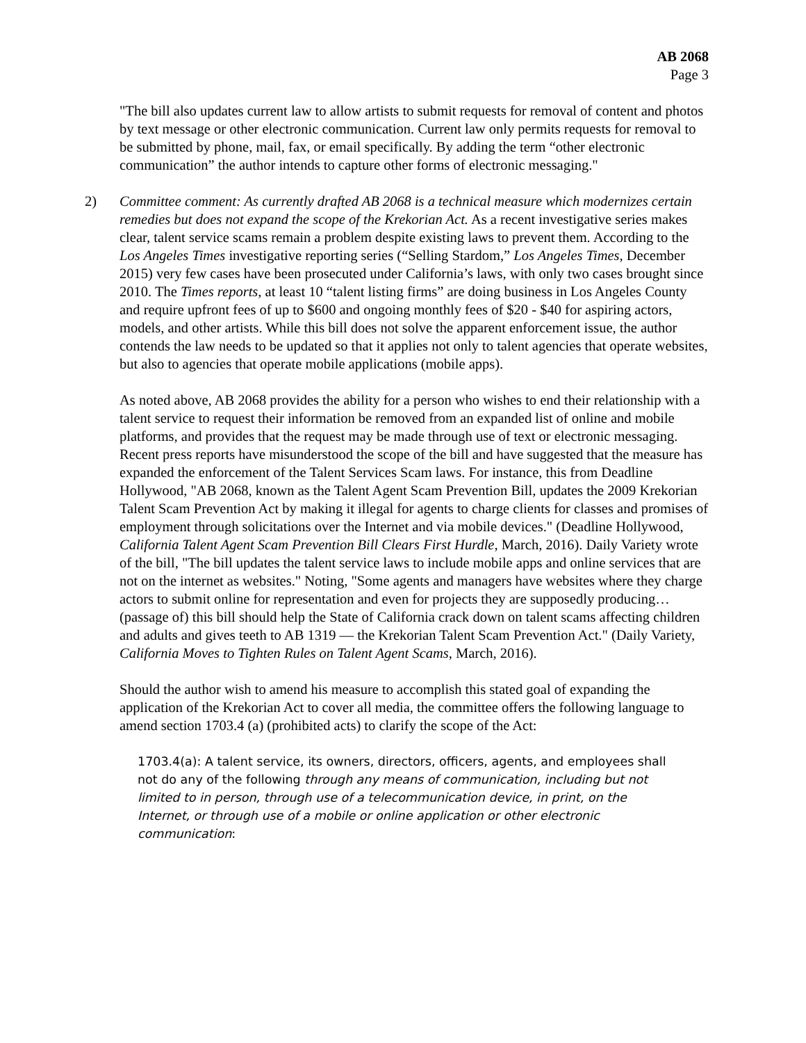AB 2068
Page 3
"The bill also updates current law to allow artists to submit requests for removal of content and photos by text message or other electronic communication. Current law only permits requests for removal to be submitted by phone, mail, fax, or email specifically. By adding the term “other electronic communication” the author intends to capture other forms of electronic messaging."
2) Committee comment: As currently drafted AB 2068 is a technical measure which modernizes certain remedies but does not expand the scope of the Krekorian Act. As a recent investigative series makes clear, talent service scams remain a problem despite existing laws to prevent them. According to the Los Angeles Times investigative reporting series (“Selling Stardom,” Los Angeles Times, December 2015) very few cases have been prosecuted under California’s laws, with only two cases brought since 2010. The Times reports, at least 10 “talent listing firms” are doing business in Los Angeles County and require upfront fees of up to $600 and ongoing monthly fees of $20 - $40 for aspiring actors, models, and other artists. While this bill does not solve the apparent enforcement issue, the author contends the law needs to be updated so that it applies not only to talent agencies that operate websites, but also to agencies that operate mobile applications (mobile apps).
As noted above, AB 2068 provides the ability for a person who wishes to end their relationship with a talent service to request their information be removed from an expanded list of online and mobile platforms, and provides that the request may be made through use of text or electronic messaging. Recent press reports have misunderstood the scope of the bill and have suggested that the measure has expanded the enforcement of the Talent Services Scam laws. For instance, this from Deadline Hollywood, "AB 2068, known as the Talent Agent Scam Prevention Bill, updates the 2009 Krekorian Talent Scam Prevention Act by making it illegal for agents to charge clients for classes and promises of employment through solicitations over the Internet and via mobile devices." (Deadline Hollywood, California Talent Agent Scam Prevention Bill Clears First Hurdle, March, 2016). Daily Variety wrote of the bill, "The bill updates the talent service laws to include mobile apps and online services that are not on the internet as websites." Noting, "Some agents and managers have websites where they charge actors to submit online for representation and even for projects they are supposedly producing… (passage of) this bill should help the State of California crack down on talent scams affecting children and adults and gives teeth to AB 1319 — the Krekorian Talent Scam Prevention Act." (Daily Variety, California Moves to Tighten Rules on Talent Agent Scams, March, 2016).
Should the author wish to amend his measure to accomplish this stated goal of expanding the application of the Krekorian Act to cover all media, the committee offers the following language to amend section 1703.4 (a) (prohibited acts) to clarify the scope of the Act:
1703.4(a): A talent service, its owners, directors, officers, agents, and employees shall not do any of the following through any means of communication, including but not limited to in person, through use of a telecommunication device, in print, on the Internet, or through use of a mobile or online application or other electronic communication: